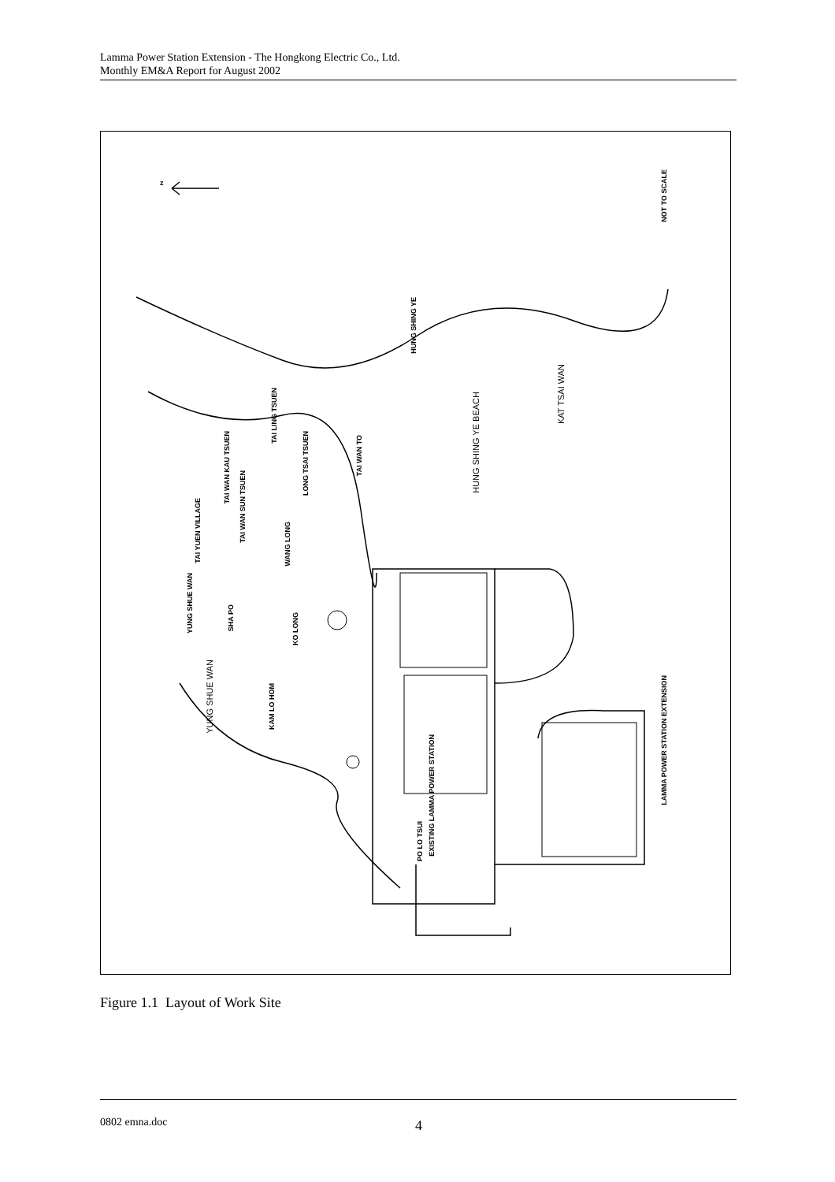Lamma Power Station Extension - The Hongkong Electric Co., Ltd.
Monthly EM&A Report for August 2002
z
NOT TO SCALE
HUNG SHING YE
HUNG SHING YE BEACH
KAT TSAI WAN
TAI LING TSUEN
TAI WAN KAU TSUEN
LONG TSAI TSUEN
TAI WAN TO
TAI WAN SUN TSUEN
TAI YUEN VILLAGE
WANG LONG
YUNG SHUE WAN
SHA PO
KO LONG
YUNG SHUE WAN
KAM LO HOM
EXISTING LAMMA POWER STATION
LAMMA POWER STATION EXTENSION
PO LO TSUI
Figure 1.1 Layout of Work Site
0802 emna.doc 4